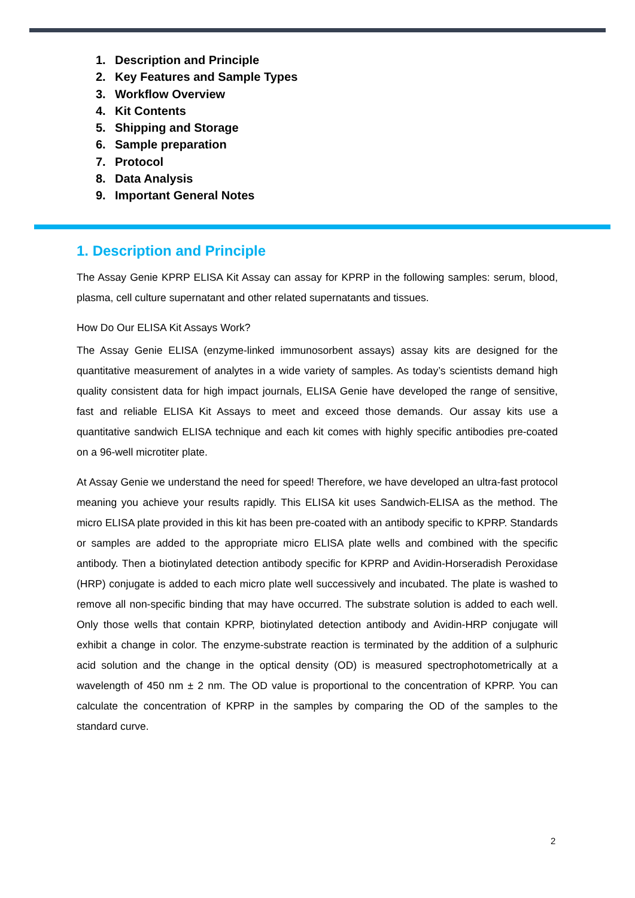1. Description and Principle
2. Key Features and Sample Types
3. Workflow Overview
4. Kit Contents
5. Shipping and Storage
6. Sample preparation
7. Protocol
8. Data Analysis
9. Important General Notes
1. Description and Principle
The Assay Genie KPRP ELISA Kit Assay can assay for KPRP in the following samples: serum, blood, plasma, cell culture supernatant and other related supernatants and tissues.
How Do Our ELISA Kit Assays Work?
The Assay Genie ELISA (enzyme-linked immunosorbent assays) assay kits are designed for the quantitative measurement of analytes in a wide variety of samples. As today’s scientists demand high quality consistent data for high impact journals, ELISA Genie have developed the range of sensitive, fast and reliable ELISA Kit Assays to meet and exceed those demands. Our assay kits use a quantitative sandwich ELISA technique and each kit comes with highly specific antibodies pre-coated on a 96-well microtiter plate.
At Assay Genie we understand the need for speed! Therefore, we have developed an ultra-fast protocol meaning you achieve your results rapidly. This ELISA kit uses Sandwich-ELISA as the method. The micro ELISA plate provided in this kit has been pre-coated with an antibody specific to KPRP. Standards or samples are added to the appropriate micro ELISA plate wells and combined with the specific antibody. Then a biotinylated detection antibody specific for KPRP and Avidin-Horseradish Peroxidase (HRP) conjugate is added to each micro plate well successively and incubated. The plate is washed to remove all non-specific binding that may have occurred. The substrate solution is added to each well. Only those wells that contain KPRP, biotinylated detection antibody and Avidin-HRP conjugate will exhibit a change in color. The enzyme-substrate reaction is terminated by the addition of a sulphuric acid solution and the change in the optical density (OD) is measured spectrophotometrically at a wavelength of 450 nm ± 2 nm. The OD value is proportional to the concentration of KPRP. You can calculate the concentration of KPRP in the samples by comparing the OD of the samples to the standard curve.
2